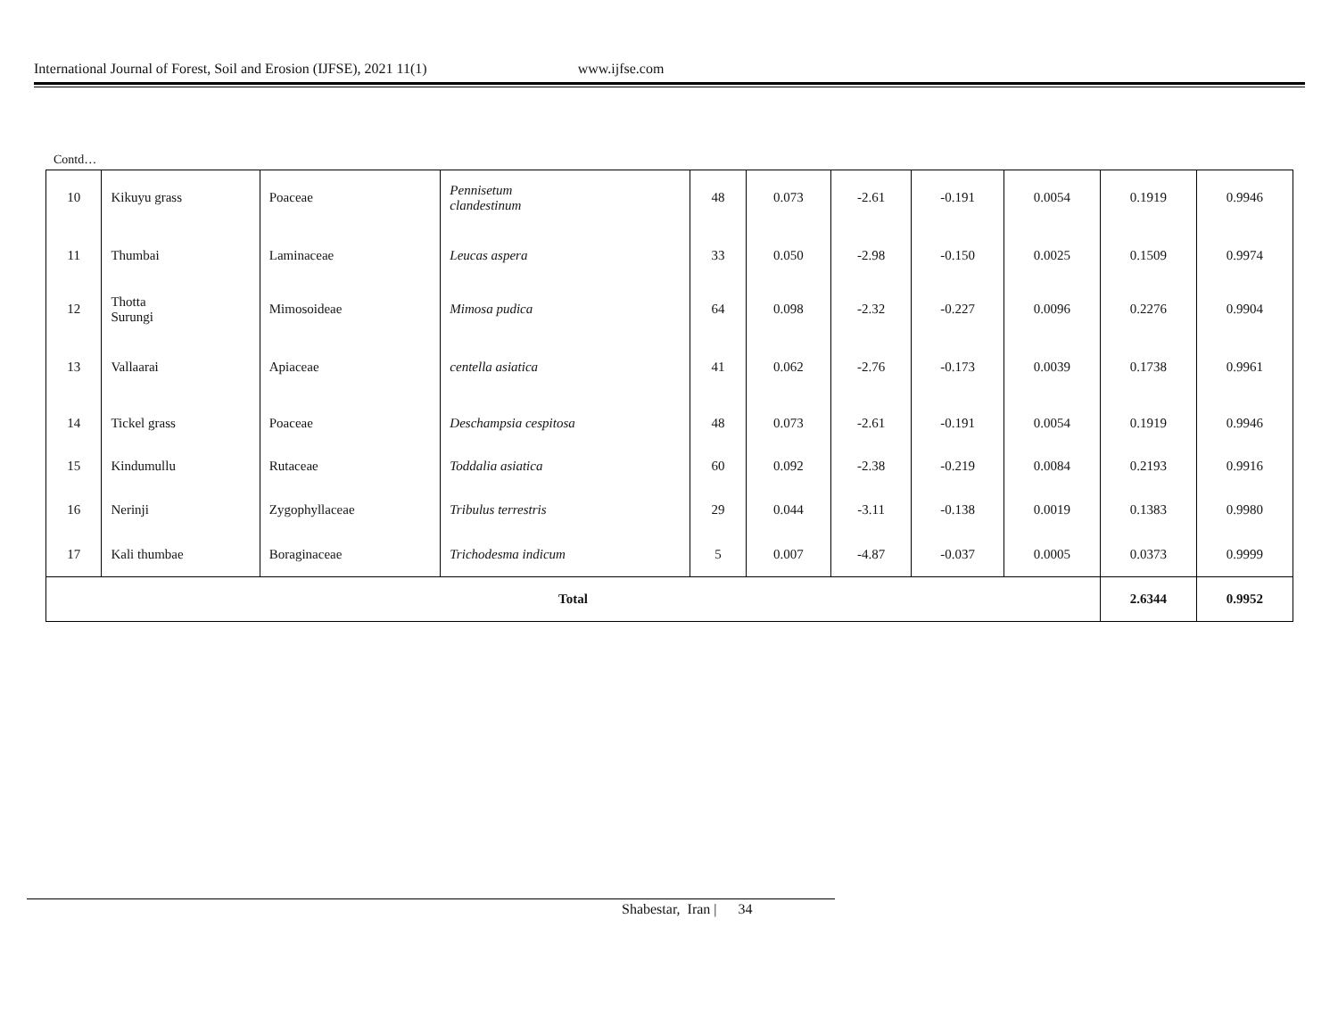International Journal of Forest, Soil and Erosion (IJFSE), 2021 11(1) www.ijfse.com
Contd…
| 10 | Kikuyu grass | Poaceae | Pennisetum clandestinum | 48 | 0.073 | -2.61 | -0.191 | 0.0054 | 0.1919 | 0.9946 |
| 11 | Thumbai | Laminaceae | Leucas aspera | 33 | 0.050 | -2.98 | -0.150 | 0.0025 | 0.1509 | 0.9974 |
| 12 | Thotta Surungi | Mimosoideae | Mimosa pudica | 64 | 0.098 | -2.32 | -0.227 | 0.0096 | 0.2276 | 0.9904 |
| 13 | Vallaarai | Apiaceae | centella asiatica | 41 | 0.062 | -2.76 | -0.173 | 0.0039 | 0.1738 | 0.9961 |
| 14 | Tickel grass | Poaceae | Deschampsia cespitosa | 48 | 0.073 | -2.61 | -0.191 | 0.0054 | 0.1919 | 0.9946 |
| 15 | Kindumullu | Rutaceae | Toddalia asiatica | 60 | 0.092 | -2.38 | -0.219 | 0.0084 | 0.2193 | 0.9916 |
| 16 | Nerinji | Zygophyllaceae | Tribulus terrestris | 29 | 0.044 | -3.11 | -0.138 | 0.0019 | 0.1383 | 0.9980 |
| 17 | Kali thumbae | Boraginaceae | Trichodesma indicum | 5 | 0.007 | -4.87 | -0.037 | 0.0005 | 0.0373 | 0.9999 |
| Total | | | | | | | | | 2.6344 | 0.9952 |
Shabestar, Iran | 34